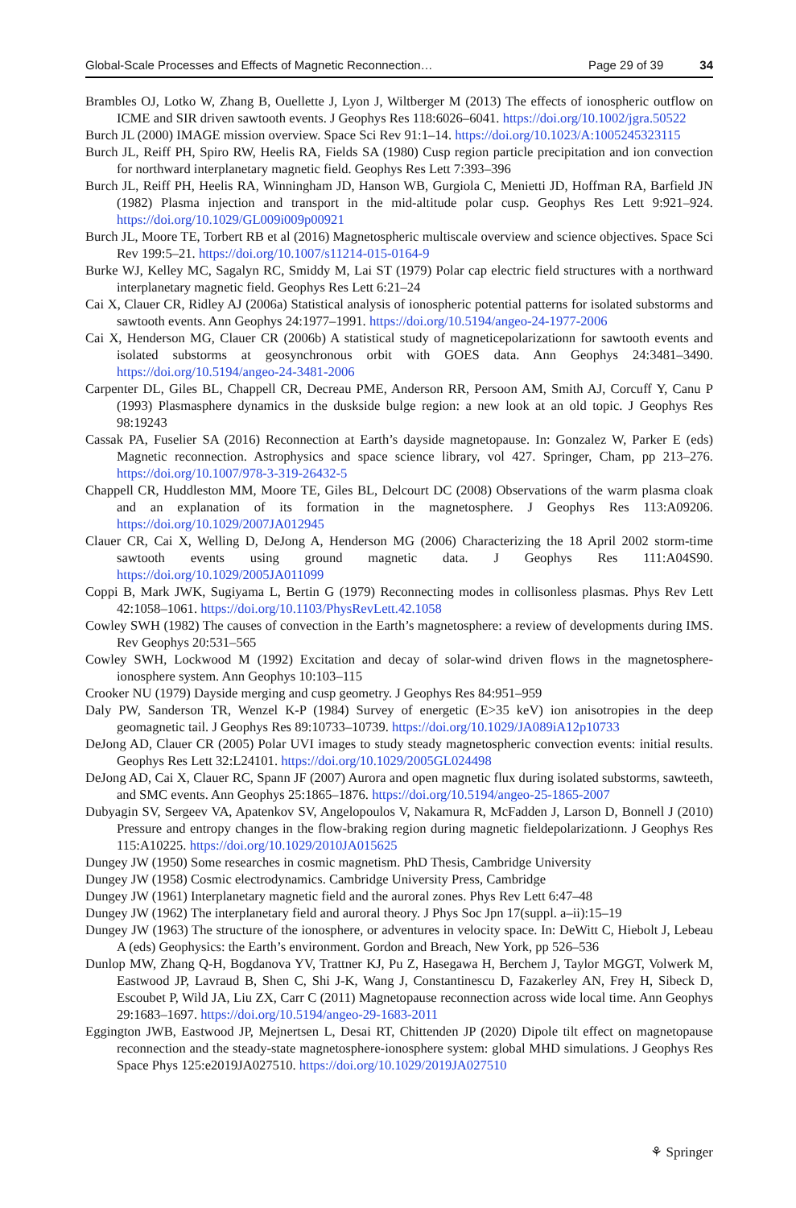Global-Scale Processes and Effects of Magnetic Reconnection… Page 29 of 39 34
Brambles OJ, Lotko W, Zhang B, Ouellette J, Lyon J, Wiltberger M (2013) The effects of ionospheric outflow on ICME and SIR driven sawtooth events. J Geophys Res 118:6026–6041. https://doi.org/10.1002/jgra.50522
Burch JL (2000) IMAGE mission overview. Space Sci Rev 91:1–14. https://doi.org/10.1023/A:1005245323115
Burch JL, Reiff PH, Spiro RW, Heelis RA, Fields SA (1980) Cusp region particle precipitation and ion convection for northward interplanetary magnetic field. Geophys Res Lett 7:393–396
Burch JL, Reiff PH, Heelis RA, Winningham JD, Hanson WB, Gurgiola C, Menietti JD, Hoffman RA, Barfield JN (1982) Plasma injection and transport in the mid-altitude polar cusp. Geophys Res Lett 9:921–924. https://doi.org/10.1029/GL009i009p00921
Burch JL, Moore TE, Torbert RB et al (2016) Magnetospheric multiscale overview and science objectives. Space Sci Rev 199:5–21. https://doi.org/10.1007/s11214-015-0164-9
Burke WJ, Kelley MC, Sagalyn RC, Smiddy M, Lai ST (1979) Polar cap electric field structures with a northward interplanetary magnetic field. Geophys Res Lett 6:21–24
Cai X, Clauer CR, Ridley AJ (2006a) Statistical analysis of ionospheric potential patterns for isolated substorms and sawtooth events. Ann Geophys 24:1977–1991. https://doi.org/10.5194/angeo-24-1977-2006
Cai X, Henderson MG, Clauer CR (2006b) A statistical study of magneticepolarizationn for sawtooth events and isolated substorms at geosynchronous orbit with GOES data. Ann Geophys 24:3481–3490. https://doi.org/10.5194/angeo-24-3481-2006
Carpenter DL, Giles BL, Chappell CR, Decreau PME, Anderson RR, Persoon AM, Smith AJ, Corcuff Y, Canu P (1993) Plasmasphere dynamics in the duskside bulge region: a new look at an old topic. J Geophys Res 98:19243
Cassak PA, Fuselier SA (2016) Reconnection at Earth’s dayside magnetopause. In: Gonzalez W, Parker E (eds) Magnetic reconnection. Astrophysics and space science library, vol 427. Springer, Cham, pp 213–276. https://doi.org/10.1007/978-3-319-26432-5
Chappell CR, Huddleston MM, Moore TE, Giles BL, Delcourt DC (2008) Observations of the warm plasma cloak and an explanation of its formation in the magnetosphere. J Geophys Res 113:A09206. https://doi.org/10.1029/2007JA012945
Clauer CR, Cai X, Welling D, DeJong A, Henderson MG (2006) Characterizing the 18 April 2002 storm-time sawtooth events using ground magnetic data. J Geophys Res 111:A04S90. https://doi.org/10.1029/2005JA011099
Coppi B, Mark JWK, Sugiyama L, Bertin G (1979) Reconnecting modes in collisonless plasmas. Phys Rev Lett 42:1058–1061. https://doi.org/10.1103/PhysRevLett.42.1058
Cowley SWH (1982) The causes of convection in the Earth’s magnetosphere: a review of developments during IMS. Rev Geophys 20:531–565
Cowley SWH, Lockwood M (1992) Excitation and decay of solar-wind driven flows in the magnetosphere-ionosphere system. Ann Geophys 10:103–115
Crooker NU (1979) Dayside merging and cusp geometry. J Geophys Res 84:951–959
Daly PW, Sanderson TR, Wenzel K-P (1984) Survey of energetic (E>35 keV) ion anisotropies in the deep geomagnetic tail. J Geophys Res 89:10733–10739. https://doi.org/10.1029/JA089iA12p10733
DeJong AD, Clauer CR (2005) Polar UVI images to study steady magnetospheric convection events: initial results. Geophys Res Lett 32:L24101. https://doi.org/10.1029/2005GL024498
DeJong AD, Cai X, Clauer RC, Spann JF (2007) Aurora and open magnetic flux during isolated substorms, sawteeth, and SMC events. Ann Geophys 25:1865–1876. https://doi.org/10.5194/angeo-25-1865-2007
Dubyagin SV, Sergeev VA, Apatenkov SV, Angelopoulos V, Nakamura R, McFadden J, Larson D, Bonnell J (2010) Pressure and entropy changes in the flow-braking region during magnetic fieldepolarizationn. J Geophys Res 115:A10225. https://doi.org/10.1029/2010JA015625
Dungey JW (1950) Some researches in cosmic magnetism. PhD Thesis, Cambridge University
Dungey JW (1958) Cosmic electrodynamics. Cambridge University Press, Cambridge
Dungey JW (1961) Interplanetary magnetic field and the auroral zones. Phys Rev Lett 6:47–48
Dungey JW (1962) The interplanetary field and auroral theory. J Phys Soc Jpn 17(suppl. a–ii):15–19
Dungey JW (1963) The structure of the ionosphere, or adventures in velocity space. In: DeWitt C, Hiebolt J, Lebeau A (eds) Geophysics: the Earth’s environment. Gordon and Breach, New York, pp 526–536
Dunlop MW, Zhang Q-H, Bogdanova YV, Trattner KJ, Pu Z, Hasegawa H, Berchem J, Taylor MGGT, Volwerk M, Eastwood JP, Lavraud B, Shen C, Shi J-K, Wang J, Constantinescu D, Fazakerley AN, Frey H, Sibeck D, Escoubet P, Wild JA, Liu ZX, Carr C (2011) Magnetopause reconnection across wide local time. Ann Geophys 29:1683–1697. https://doi.org/10.5194/angeo-29-1683-2011
Eggington JWB, Eastwood JP, Mejnertsen L, Desai RT, Chittenden JP (2020) Dipole tilt effect on magnetopause reconnection and the steady-state magnetosphere-ionosphere system: global MHD simulations. J Geophys Res Space Phys 125:e2019JA027510. https://doi.org/10.1029/2019JA027510
⚘ Springer